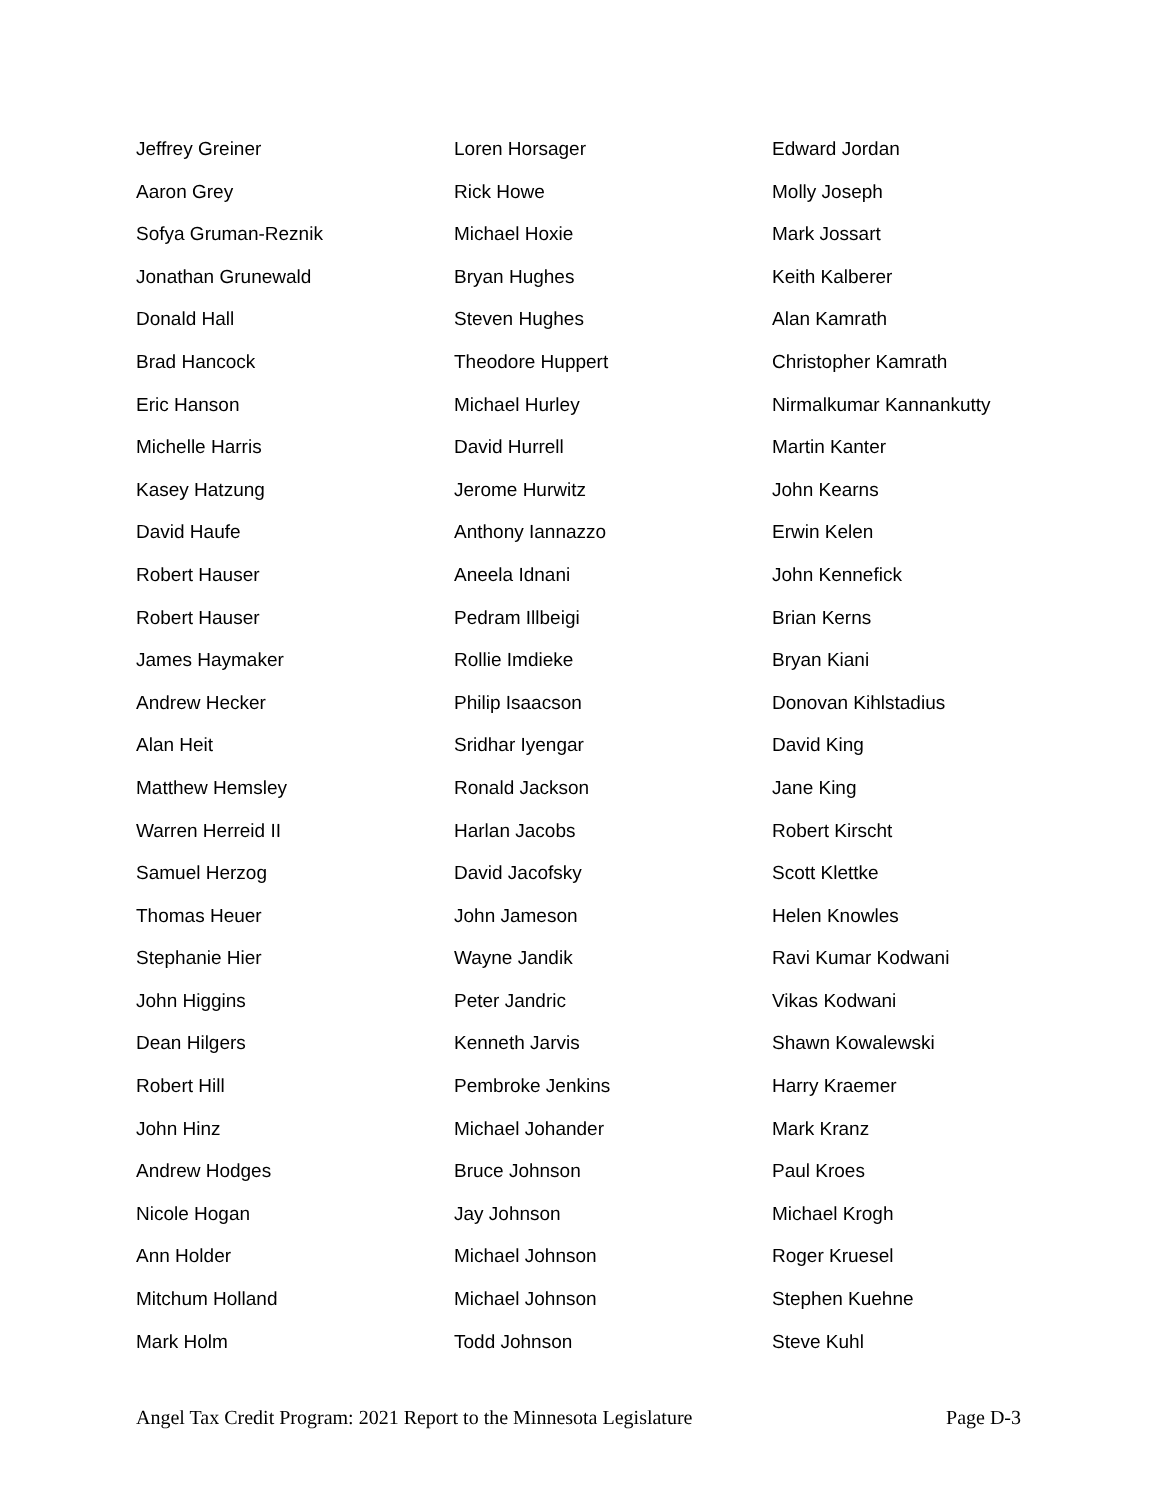Jeffrey Greiner
Aaron Grey
Sofya Gruman-Reznik
Jonathan Grunewald
Donald Hall
Brad Hancock
Eric Hanson
Michelle Harris
Kasey Hatzung
David Haufe
Robert Hauser
Robert Hauser
James Haymaker
Andrew Hecker
Alan Heit
Matthew Hemsley
Warren Herreid II
Samuel Herzog
Thomas Heuer
Stephanie Hier
John Higgins
Dean Hilgers
Robert Hill
John Hinz
Andrew Hodges
Nicole Hogan
Ann Holder
Mitchum Holland
Mark Holm
Loren Horsager
Rick Howe
Michael Hoxie
Bryan Hughes
Steven Hughes
Theodore Huppert
Michael Hurley
David Hurrell
Jerome Hurwitz
Anthony Iannazzo
Aneela Idnani
Pedram Illbeigi
Rollie Imdieke
Philip Isaacson
Sridhar Iyengar
Ronald Jackson
Harlan Jacobs
David Jacofsky
John Jameson
Wayne Jandik
Peter Jandric
Kenneth Jarvis
Pembroke Jenkins
Michael Johander
Bruce Johnson
Jay Johnson
Michael Johnson
Michael Johnson
Todd Johnson
Edward Jordan
Molly Joseph
Mark Jossart
Keith Kalberer
Alan Kamrath
Christopher Kamrath
Nirmalkumar Kannankutty
Martin Kanter
John Kearns
Erwin Kelen
John Kennefick
Brian Kerns
Bryan Kiani
Donovan Kihlstadius
David King
Jane King
Robert Kirscht
Scott Klettke
Helen Knowles
Ravi Kumar Kodwani
Vikas Kodwani
Shawn Kowalewski
Harry Kraemer
Mark Kranz
Paul Kroes
Michael Krogh
Roger Kruesel
Stephen Kuehne
Steve Kuhl
Angel Tax Credit Program: 2021 Report to the Minnesota Legislature Page D-3